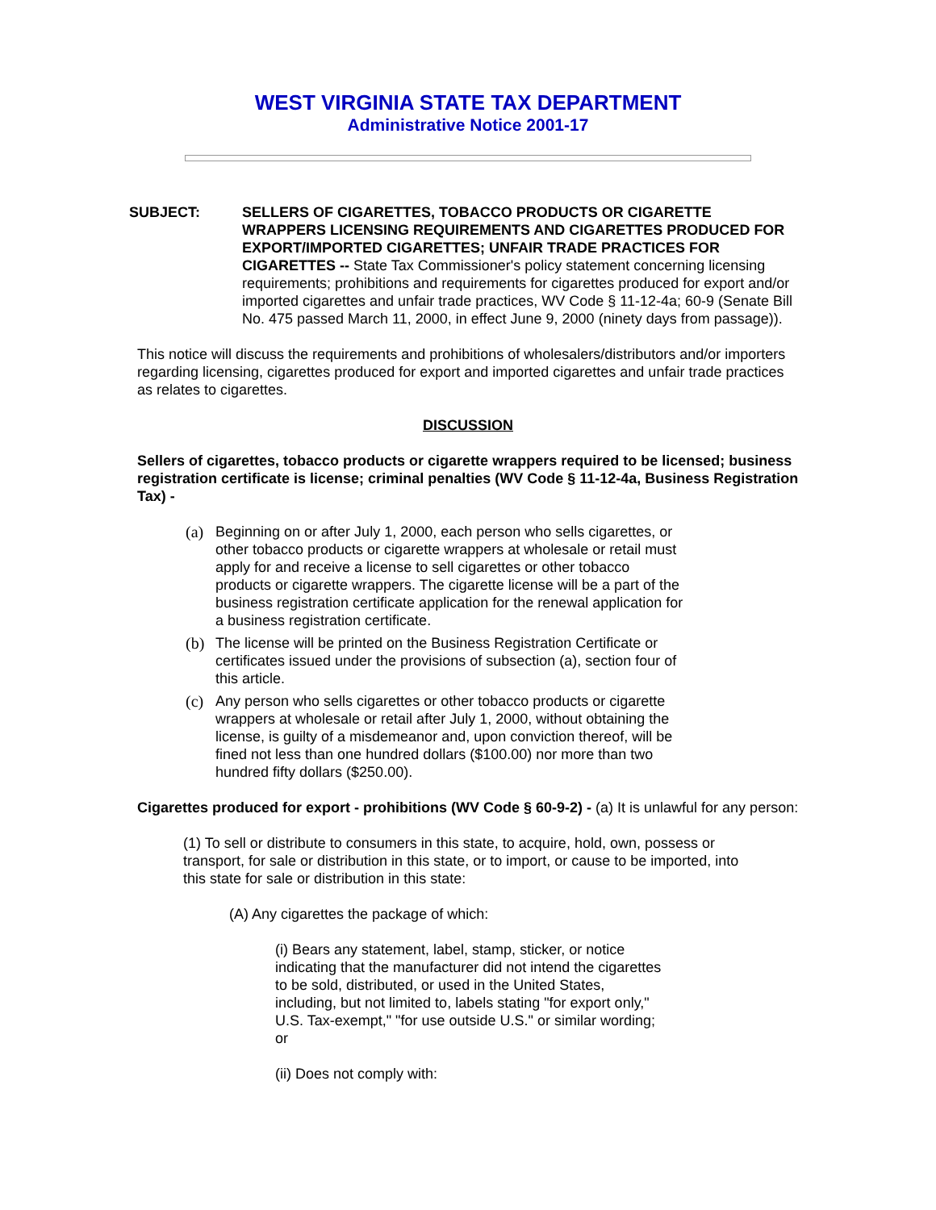WEST VIRGINIA STATE TAX DEPARTMENT
Administrative Notice 2001-17
SUBJECT: SELLERS OF CIGARETTES, TOBACCO PRODUCTS OR CIGARETTE WRAPPERS LICENSING REQUIREMENTS AND CIGARETTES PRODUCED FOR EXPORT/IMPORTED CIGARETTES; UNFAIR TRADE PRACTICES FOR CIGARETTES -- State Tax Commissioner's policy statement concerning licensing requirements; prohibitions and requirements for cigarettes produced for export and/or imported cigarettes and unfair trade practices, WV Code § 11-12-4a; 60-9 (Senate Bill No. 475 passed March 11, 2000, in effect June 9, 2000 (ninety days from passage)).
This notice will discuss the requirements and prohibitions of wholesalers/distributors and/or importers regarding licensing, cigarettes produced for export and imported cigarettes and unfair trade practices as relates to cigarettes.
DISCUSSION
Sellers of cigarettes, tobacco products or cigarette wrappers required to be licensed; business registration certificate is license; criminal penalties (WV Code § 11-12-4a, Business Registration Tax) -
(a) Beginning on or after July 1, 2000, each person who sells cigarettes, or other tobacco products or cigarette wrappers at wholesale or retail must apply for and receive a license to sell cigarettes or other tobacco products or cigarette wrappers. The cigarette license will be a part of the business registration certificate application for the renewal application for a business registration certificate.
(b) The license will be printed on the Business Registration Certificate or certificates issued under the provisions of subsection (a), section four of this article.
(c) Any person who sells cigarettes or other tobacco products or cigarette wrappers at wholesale or retail after July 1, 2000, without obtaining the license, is guilty of a misdemeanor and, upon conviction thereof, will be fined not less than one hundred dollars ($100.00) nor more than two hundred fifty dollars ($250.00).
Cigarettes produced for export - prohibitions (WV Code § 60-9-2) - (a) It is unlawful for any person:
(1) To sell or distribute to consumers in this state, to acquire, hold, own, possess or transport, for sale or distribution in this state, or to import, or cause to be imported, into this state for sale or distribution in this state:
(A) Any cigarettes the package of which:
(i) Bears any statement, label, stamp, sticker, or notice indicating that the manufacturer did not intend the cigarettes to be sold, distributed, or used in the United States, including, but not limited to, labels stating "for export only," U.S. Tax-exempt," "for use outside U.S." or similar wording; or
(ii) Does not comply with: